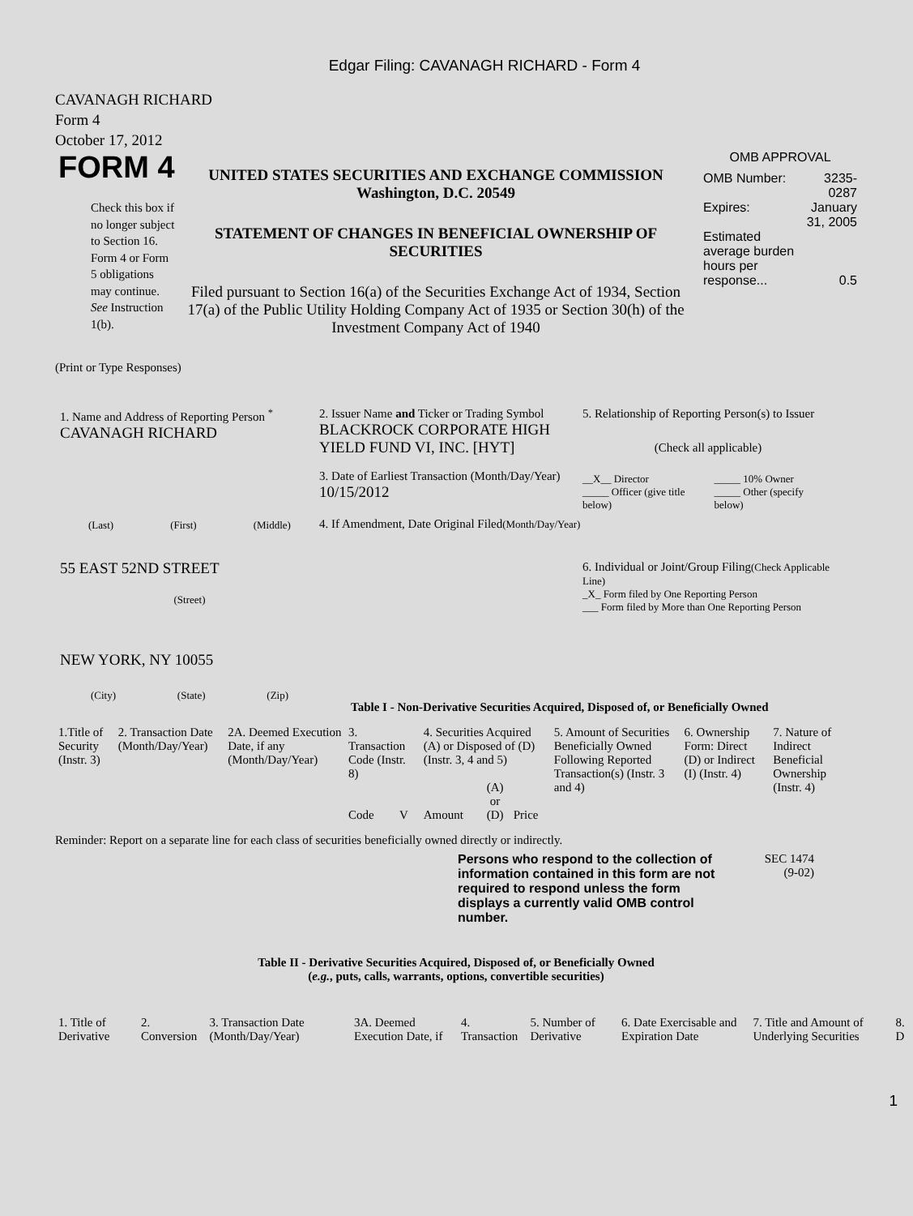Edgar Filing: CAVANAGH RICHARD - Form 4
CAVANAGH RICHARD
Form 4
October 17, 2012
FORM 4
Check this box if no longer subject to Section 16. Form 4 or Form 5 obligations may continue. See Instruction 1(b).
UNITED STATES SECURITIES AND EXCHANGE COMMISSION
Washington, D.C. 20549
STATEMENT OF CHANGES IN BENEFICIAL OWNERSHIP OF SECURITIES
Filed pursuant to Section 16(a) of the Securities Exchange Act of 1934, Section 17(a) of the Public Utility Holding Company Act of 1935 or Section 30(h) of the Investment Company Act of 1940
OMB APPROVAL
| OMB Number: | 3235-0287 |
| Expires: | January 31, 2005 |
| Estimated average burden hours per response... | 0.5 |
(Print or Type Responses)
1. Name and Address of Reporting Person <sup>*</sup>
CAVANAGH RICHARD
(Last) (First) (Middle)
55 EAST 52ND STREET
(Street)
NEW YORK, NY 10055
(City) (State) (Zip)
2. Issuer Name and Ticker or Trading Symbol
BLACKROCK CORPORATE HIGH YIELD FUND VI, INC. [HYT]
3. Date of Earliest Transaction (Month/Day/Year)
10/15/2012
4. If Amendment, Date Original Filed(Month/Day/Year)
5. Relationship of Reporting Person(s) to Issuer
(Check all applicable)
| __X__ Director | _____ 10% Owner |
| _____ Officer (give title below) | _____ Other (specify below) |
6. Individual or Joint/Group Filing(Check Applicable Line)
_X_ Form filed by One Reporting Person
___ Form filed by More than One Reporting Person
Table I - Non-Derivative Securities Acquired, Disposed of, or Beneficially Owned
| 1.Title of Security (Instr. 3) | 2. Transaction Date (Month/Day/Year) | 2A. Deemed Execution Date, if any (Month/Day/Year) | 3. Transaction Code (Instr. 8) | | 4. Securities Acquired (A) or Disposed of (D) (Instr. 3, 4 and 5) | | | 5. Amount of Securities Beneficially Owned Following Reported Transaction(s) (Instr. 3 and 4) | 6. Ownership Form: Direct (D) or Indirect (I) (Instr. 4) | 7. Nature of Indirect Beneficial Ownership (Instr. 4) |
| | | | Code | V | Amount | (A) or (D) | Price | | | |
Reminder: Report on a separate line for each class of securities beneficially owned directly or indirectly.
Persons who respond to the collection of information contained in this form are not required to respond unless the form displays a currently valid OMB control number.
SEC 1474
(9-02)
Table II - Derivative Securities Acquired, Disposed of, or Beneficially Owned
(e.g., puts, calls, warrants, options, convertible securities)
| 1. Title of Derivative | 2. Conversion | 3. Transaction Date (Month/Day/Year) | 3A. Deemed Execution Date, if | 4. Transaction | 5. Number of Derivative | 6. Date Exercisable and Expiration Date | 7. Title and Amount of Underlying Securities | 8. D |
1